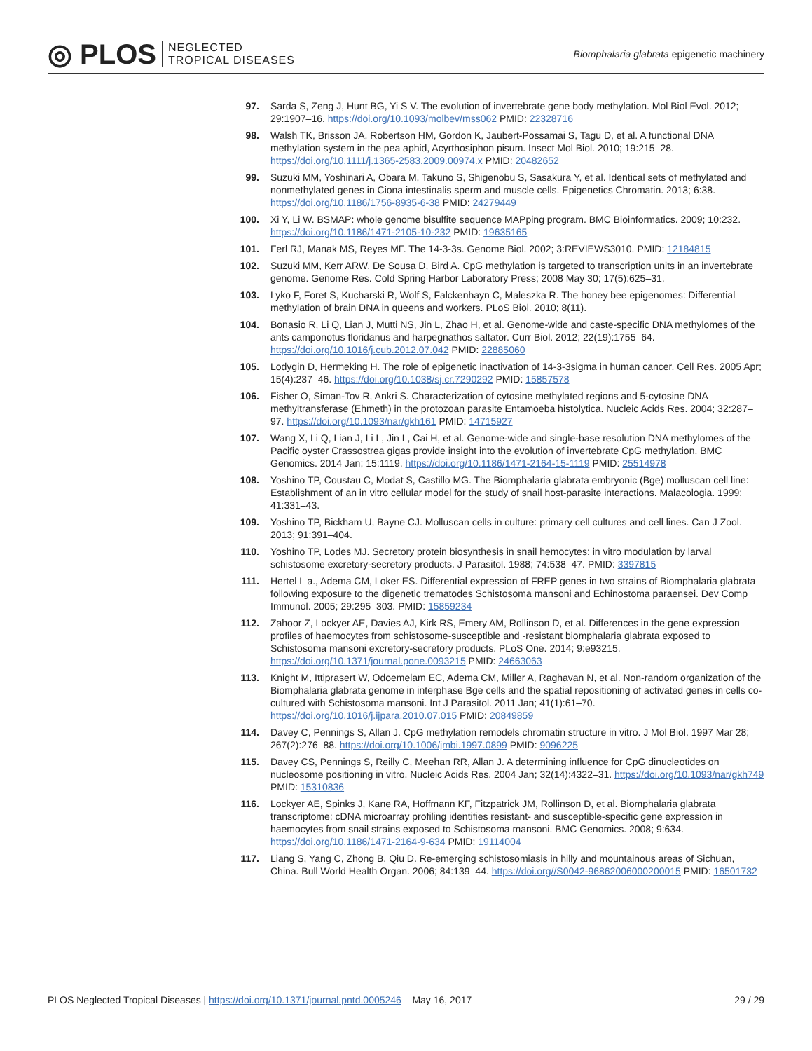◎ PLOS NEGLECTED
TROPICAL DISEASES
Biomphalaria glabrata epigenetic machinery
97. Sarda S, Zeng J, Hunt BG, Yi S V. The evolution of invertebrate gene body methylation. Mol Biol Evol. 2012; 29:1907–16. https://doi.org/10.1093/molbev/mss062 PMID: 22328716
98. Walsh TK, Brisson JA, Robertson HM, Gordon K, Jaubert-Possamai S, Tagu D, et al. A functional DNA methylation system in the pea aphid, Acyrthosiphon pisum. Insect Mol Biol. 2010; 19:215–28. https://doi.org/10.1111/j.1365-2583.2009.00974.x PMID: 20482652
99. Suzuki MM, Yoshinari A, Obara M, Takuno S, Shigenobu S, Sasakura Y, et al. Identical sets of methylated and nonmethylated genes in Ciona intestinalis sperm and muscle cells. Epigenetics Chromatin. 2013; 6:38. https://doi.org/10.1186/1756-8935-6-38 PMID: 24279449
100. Xi Y, Li W. BSMAP: whole genome bisulfite sequence MAPping program. BMC Bioinformatics. 2009; 10:232. https://doi.org/10.1186/1471-2105-10-232 PMID: 19635165
101. Ferl RJ, Manak MS, Reyes MF. The 14-3-3s. Genome Biol. 2002; 3:REVIEWS3010. PMID: 12184815
102. Suzuki MM, Kerr ARW, De Sousa D, Bird A. CpG methylation is targeted to transcription units in an invertebrate genome. Genome Res. Cold Spring Harbor Laboratory Press; 2008 May 30; 17(5):625–31.
103. Lyko F, Foret S, Kucharski R, Wolf S, Falckenhayn C, Maleszka R. The honey bee epigenomes: Differential methylation of brain DNA in queens and workers. PLoS Biol. 2010; 8(11).
104. Bonasio R, Li Q, Lian J, Mutti NS, Jin L, Zhao H, et al. Genome-wide and caste-specific DNA methylomes of the ants camponotus floridanus and harpegnathos saltator. Curr Biol. 2012; 22(19):1755–64. https://doi.org/10.1016/j.cub.2012.07.042 PMID: 22885060
105. Lodygin D, Hermeking H. The role of epigenetic inactivation of 14-3-3sigma in human cancer. Cell Res. 2005 Apr; 15(4):237–46. https://doi.org/10.1038/sj.cr.7290292 PMID: 15857578
106. Fisher O, Siman-Tov R, Ankri S. Characterization of cytosine methylated regions and 5-cytosine DNA methyltransferase (Ehmeth) in the protozoan parasite Entamoeba histolytica. Nucleic Acids Res. 2004; 32:287–97. https://doi.org/10.1093/nar/gkh161 PMID: 14715927
107. Wang X, Li Q, Lian J, Li L, Jin L, Cai H, et al. Genome-wide and single-base resolution DNA methylomes of the Pacific oyster Crassostrea gigas provide insight into the evolution of invertebrate CpG methylation. BMC Genomics. 2014 Jan; 15:1119. https://doi.org/10.1186/1471-2164-15-1119 PMID: 25514978
108. Yoshino TP, Coustau C, Modat S, Castillo MG. The Biomphalaria glabrata embryonic (Bge) molluscan cell line: Establishment of an in vitro cellular model for the study of snail host-parasite interactions. Malacologia. 1999; 41:331–43.
109. Yoshino TP, Bickham U, Bayne CJ. Molluscan cells in culture: primary cell cultures and cell lines. Can J Zool. 2013; 91:391–404.
110. Yoshino TP, Lodes MJ. Secretory protein biosynthesis in snail hemocytes: in vitro modulation by larval schistosome excretory-secretory products. J Parasitol. 1988; 74:538–47. PMID: 3397815
111. Hertel L a., Adema CM, Loker ES. Differential expression of FREP genes in two strains of Biomphalaria glabrata following exposure to the digenetic trematodes Schistosoma mansoni and Echinostoma paraensei. Dev Comp Immunol. 2005; 29:295–303. PMID: 15859234
112. Zahoor Z, Lockyer AE, Davies AJ, Kirk RS, Emery AM, Rollinson D, et al. Differences in the gene expression profiles of haemocytes from schistosome-susceptible and -resistant biomphalaria glabrata exposed to Schistosoma mansoni excretory-secretory products. PLoS One. 2014; 9:e93215. https://doi.org/10.1371/journal.pone.0093215 PMID: 24663063
113. Knight M, Ittiprasert W, Odoemelam EC, Adema CM, Miller A, Raghavan N, et al. Non-random organization of the Biomphalaria glabrata genome in interphase Bge cells and the spatial repositioning of activated genes in cells co-cultured with Schistosoma mansoni. Int J Parasitol. 2011 Jan; 41(1):61–70. https://doi.org/10.1016/j.ijpara.2010.07.015 PMID: 20849859
114. Davey C, Pennings S, Allan J. CpG methylation remodels chromatin structure in vitro. J Mol Biol. 1997 Mar 28; 267(2):276–88. https://doi.org/10.1006/jmbi.1997.0899 PMID: 9096225
115. Davey CS, Pennings S, Reilly C, Meehan RR, Allan J. A determining influence for CpG dinucleotides on nucleosome positioning in vitro. Nucleic Acids Res. 2004 Jan; 32(14):4322–31. https://doi.org/10.1093/nar/gkh749 PMID: 15310836
116. Lockyer AE, Spinks J, Kane RA, Hoffmann KF, Fitzpatrick JM, Rollinson D, et al. Biomphalaria glabrata transcriptome: cDNA microarray profiling identifies resistant- and susceptible-specific gene expression in haemocytes from snail strains exposed to Schistosoma mansoni. BMC Genomics. 2008; 9:634. https://doi.org/10.1186/1471-2164-9-634 PMID: 19114004
117. Liang S, Yang C, Zhong B, Qiu D. Re-emerging schistosomiasis in hilly and mountainous areas of Sichuan, China. Bull World Health Organ. 2006; 84:139–44. https://doi.org//S0042-96862006000200015 PMID: 16501732
PLOS Neglected Tropical Diseases | https://doi.org/10.1371/journal.pntd.0005246 May 16, 2017 29 / 29